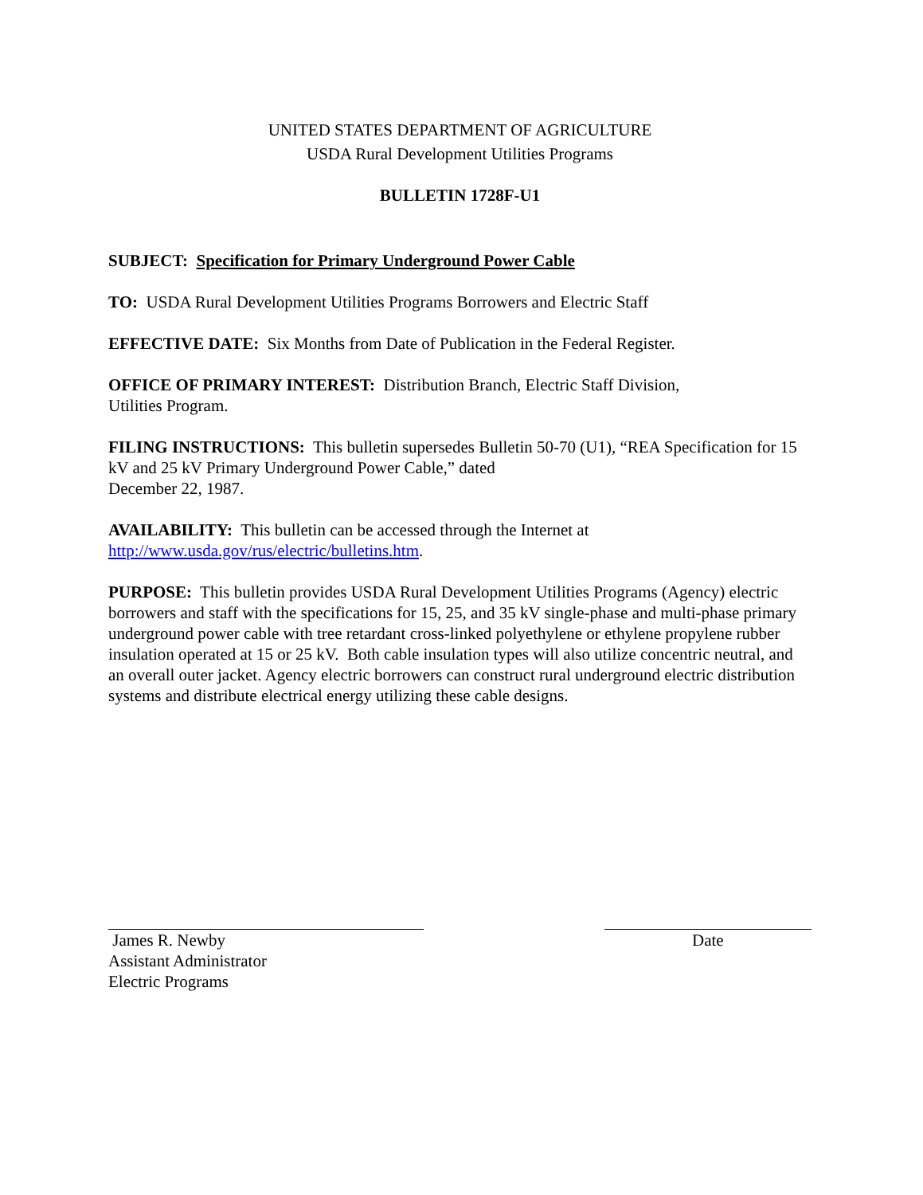UNITED STATES DEPARTMENT OF AGRICULTURE
USDA Rural Development Utilities Programs
BULLETIN 1728F-U1
SUBJECT: Specification for Primary Underground Power Cable
TO: USDA Rural Development Utilities Programs Borrowers and Electric Staff
EFFECTIVE DATE: Six Months from Date of Publication in the Federal Register.
OFFICE OF PRIMARY INTEREST: Distribution Branch, Electric Staff Division,
Utilities Program.
FILING INSTRUCTIONS: This bulletin supersedes Bulletin 50-70 (U1), “REA Specification for 15 kV and 25 kV Primary Underground Power Cable,” dated
December 22, 1987.
AVAILABILITY: This bulletin can be accessed through the Internet at
http://www.usda.gov/rus/electric/bulletins.htm.
PURPOSE: This bulletin provides USDA Rural Development Utilities Programs (Agency) electric borrowers and staff with the specifications for 15, 25, and 35 kV single-phase and multi-phase primary underground power cable with tree retardant cross-linked polyethylene or ethylene propylene rubber insulation operated at 15 or 25 kV. Both cable insulation types will also utilize concentric neutral, and an overall outer jacket. Agency electric borrowers can construct rural underground electric distribution systems and distribute electrical energy utilizing these cable designs.
James R. Newby
Assistant Administrator
Electric Programs
Date